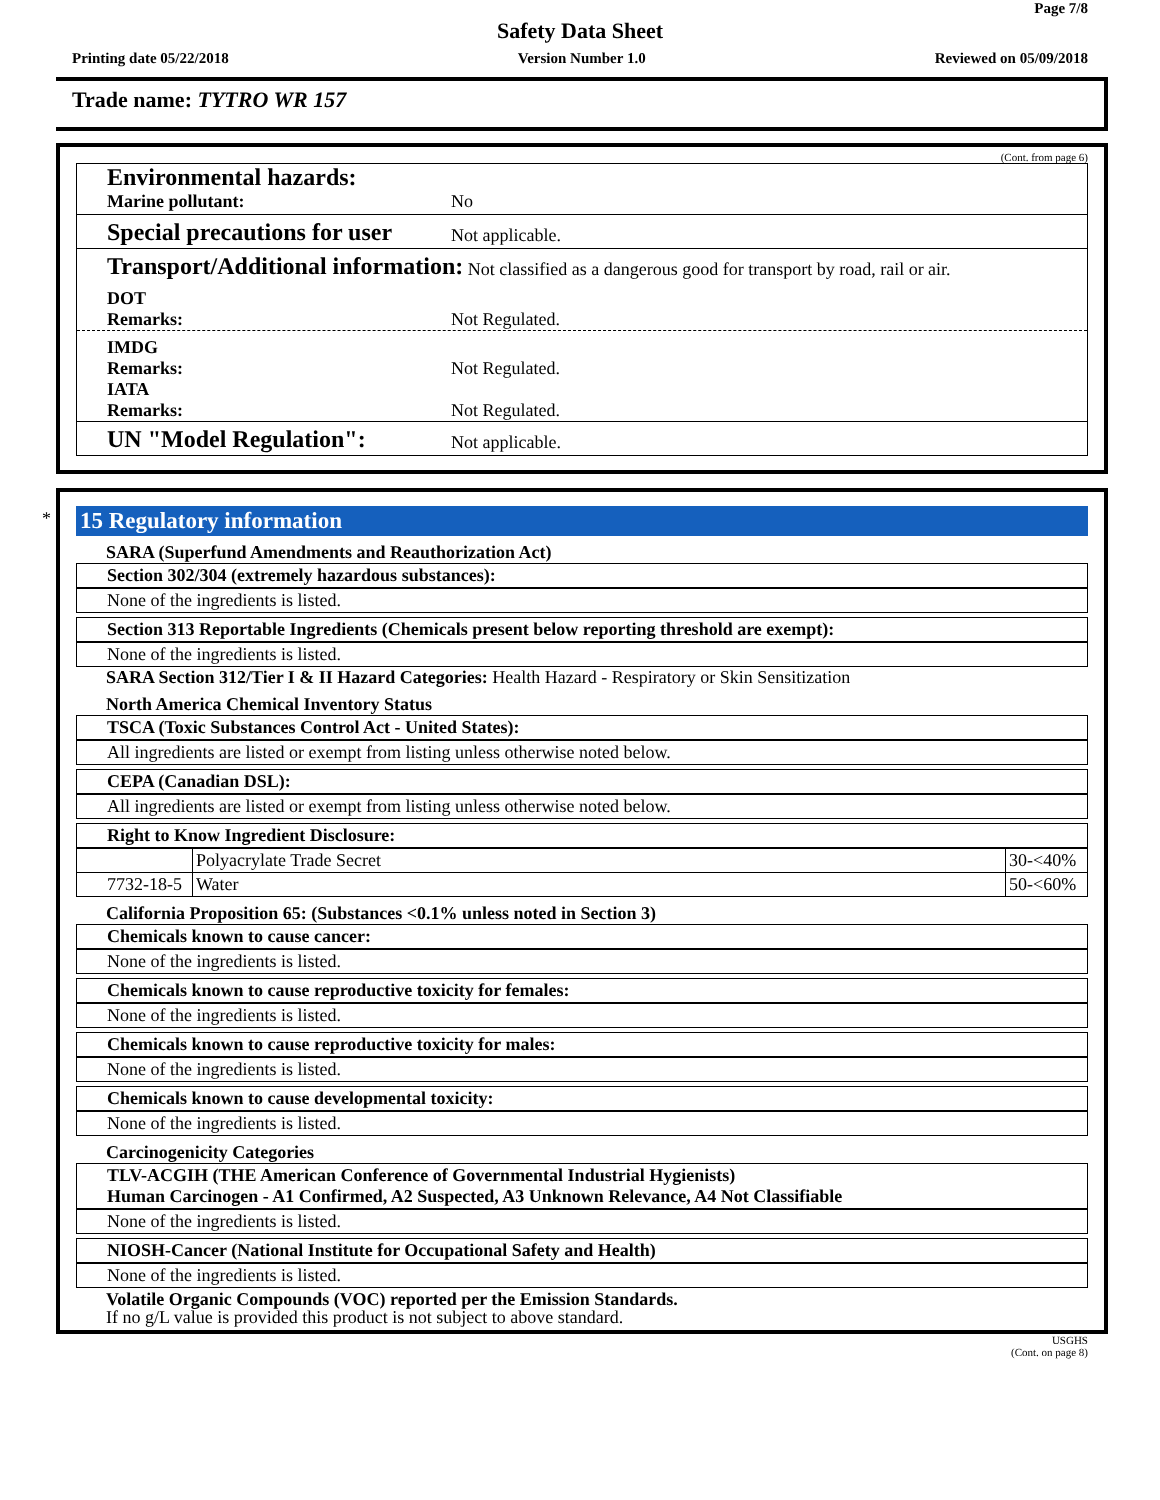Page 7/8
Safety Data Sheet
Printing date 05/22/2018 Version Number 1.0 Reviewed on 05/09/2018
Trade name: TYTRO WR 157
(Cont. from page 6)
Environmental hazards:
Marine pollutant:
No
Special precautions for user
Not applicable.
Transport/Additional information: Not classified as a dangerous good for transport by road, rail or air.
DOT
Remarks:
Not Regulated.
IMDG
Remarks:
Not Regulated.
IATA
Remarks:
Not Regulated.
UN "Model Regulation":
Not applicable.
* 15 Regulatory information
SARA (Superfund Amendments and Reauthorization Act)
Section 302/304 (extremely hazardous substances):
None of the ingredients is listed.
Section 313 Reportable Ingredients (Chemicals present below reporting threshold are exempt):
None of the ingredients is listed.
SARA Section 312/Tier I & II Hazard Categories: Health Hazard - Respiratory or Skin Sensitization
North America Chemical Inventory Status
TSCA (Toxic Substances Control Act - United States):
All ingredients are listed or exempt from listing unless otherwise noted below.
CEPA (Canadian DSL):
All ingredients are listed or exempt from listing unless otherwise noted below.
Right to Know Ingredient Disclosure:
| | Polyacrylate Trade Secret | 30-<40% |
| 7732-18-5 | Water | 50-<60% |
California Proposition 65: (Substances <0.1% unless noted in Section 3)
Chemicals known to cause cancer:
None of the ingredients is listed.
Chemicals known to cause reproductive toxicity for females:
None of the ingredients is listed.
Chemicals known to cause reproductive toxicity for males:
None of the ingredients is listed.
Chemicals known to cause developmental toxicity:
None of the ingredients is listed.
Carcinogenicity Categories
TLV-ACGIH (THE American Conference of Governmental Industrial Hygienists)
Human Carcinogen - A1 Confirmed, A2 Suspected, A3 Unknown Relevance, A4 Not Classifiable
None of the ingredients is listed.
NIOSH-Cancer (National Institute for Occupational Safety and Health)
None of the ingredients is listed.
Volatile Organic Compounds (VOC) reported per the Emission Standards.
If no g/L value is provided this product is not subject to above standard.
USGHS
(Cont. on page 8)